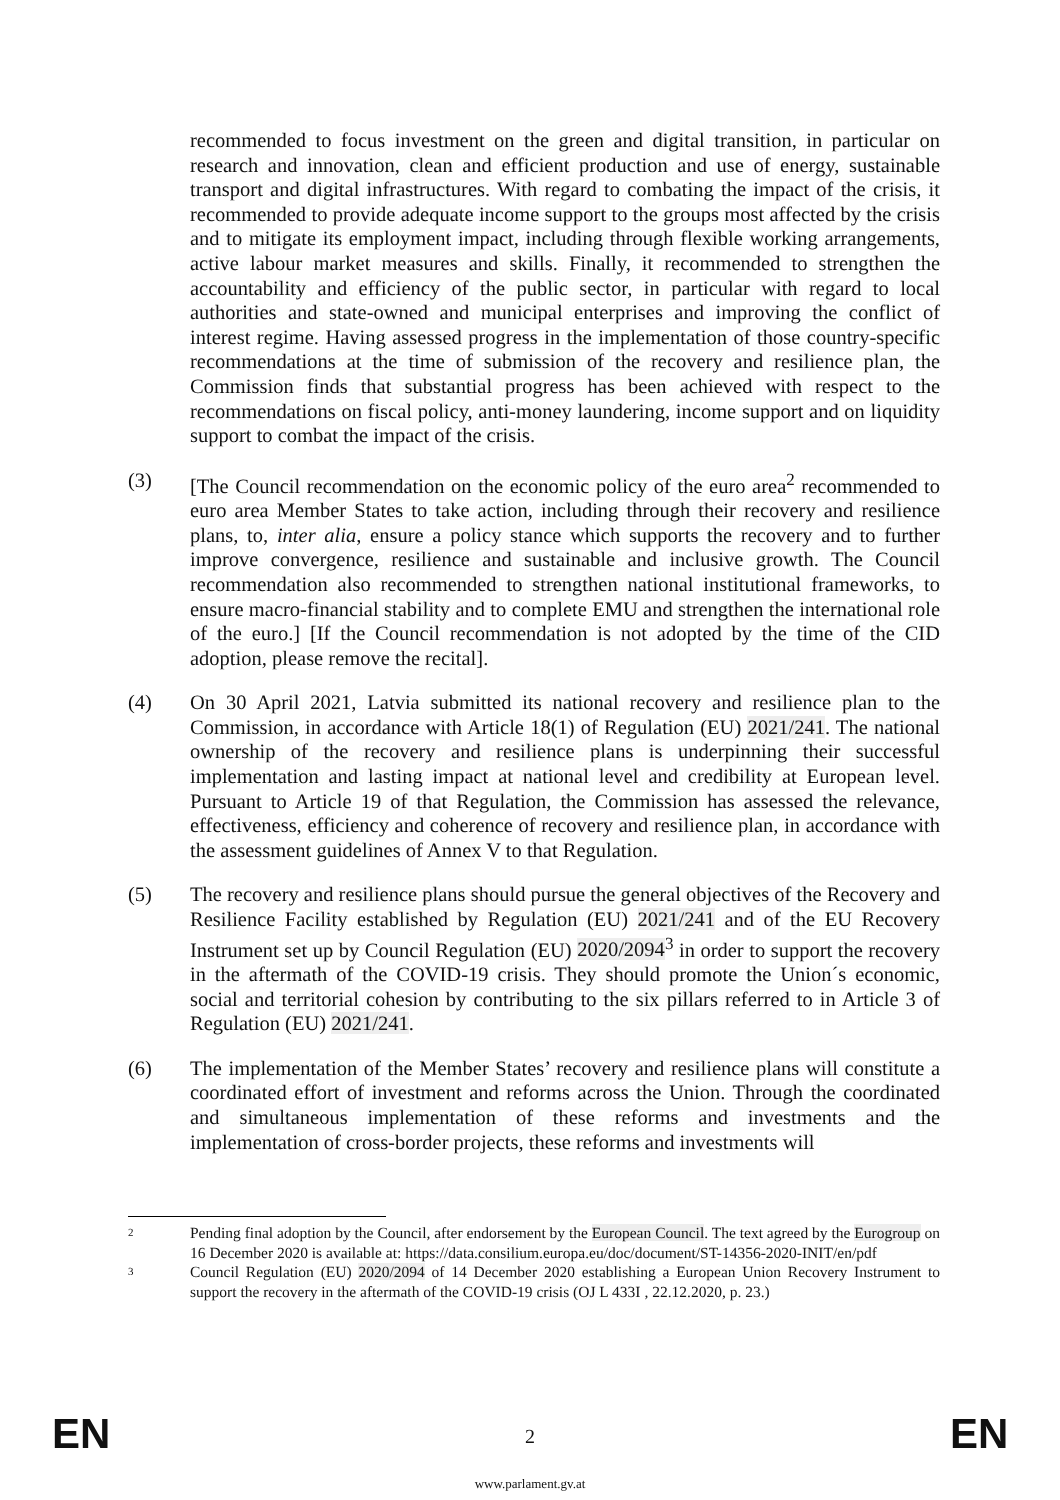recommended to focus investment on the green and digital transition, in particular on research and innovation, clean and efficient production and use of energy, sustainable transport and digital infrastructures. With regard to combating the impact of the crisis, it recommended to provide adequate income support to the groups most affected by the crisis and to mitigate its employment impact, including through flexible working arrangements, active labour market measures and skills. Finally, it recommended to strengthen the accountability and efficiency of the public sector, in particular with regard to local authorities and state-owned and municipal enterprises and improving the conflict of interest regime. Having assessed progress in the implementation of those country-specific recommendations at the time of submission of the recovery and resilience plan, the Commission finds that substantial progress has been achieved with respect to the recommendations on fiscal policy, anti-money laundering, income support and on liquidity support to combat the impact of the crisis.
(3) [The Council recommendation on the economic policy of the euro area<sup>2</sup> recommended to euro area Member States to take action, including through their recovery and resilience plans, to, inter alia, ensure a policy stance which supports the recovery and to further improve convergence, resilience and sustainable and inclusive growth. The Council recommendation also recommended to strengthen national institutional frameworks, to ensure macro-financial stability and to complete EMU and strengthen the international role of the euro.] [If the Council recommendation is not adopted by the time of the CID adoption, please remove the recital].
(4) On 30 April 2021, Latvia submitted its national recovery and resilience plan to the Commission, in accordance with Article 18(1) of Regulation (EU) 2021/241. The national ownership of the recovery and resilience plans is underpinning their successful implementation and lasting impact at national level and credibility at European level. Pursuant to Article 19 of that Regulation, the Commission has assessed the relevance, effectiveness, efficiency and coherence of recovery and resilience plan, in accordance with the assessment guidelines of Annex V to that Regulation.
(5) The recovery and resilience plans should pursue the general objectives of the Recovery and Resilience Facility established by Regulation (EU) 2021/241 and of the EU Recovery Instrument set up by Council Regulation (EU) 2020/2094<sup>3</sup> in order to support the recovery in the aftermath of the COVID-19 crisis. They should promote the Union´s economic, social and territorial cohesion by contributing to the six pillars referred to in Article 3 of Regulation (EU) 2021/241.
(6) The implementation of the Member States’ recovery and resilience plans will constitute a coordinated effort of investment and reforms across the Union. Through the coordinated and simultaneous implementation of these reforms and investments and the implementation of cross-border projects, these reforms and investments will
2
Pending final adoption by the Council, after endorsement by the European Council. The text agreed by the Eurogroup on 16 December 2020 is available at: https://data.consilium.europa.eu/doc/document/ST-14356-2020-INIT/en/pdf
3
Council Regulation (EU) 2020/2094 of 14 December 2020 establishing a European Union Recovery Instrument to support the recovery in the aftermath of the COVID-19 crisis (OJ L 433I , 22.12.2020, p. 23.)
EN
2 EN
www.parlament.gv.at